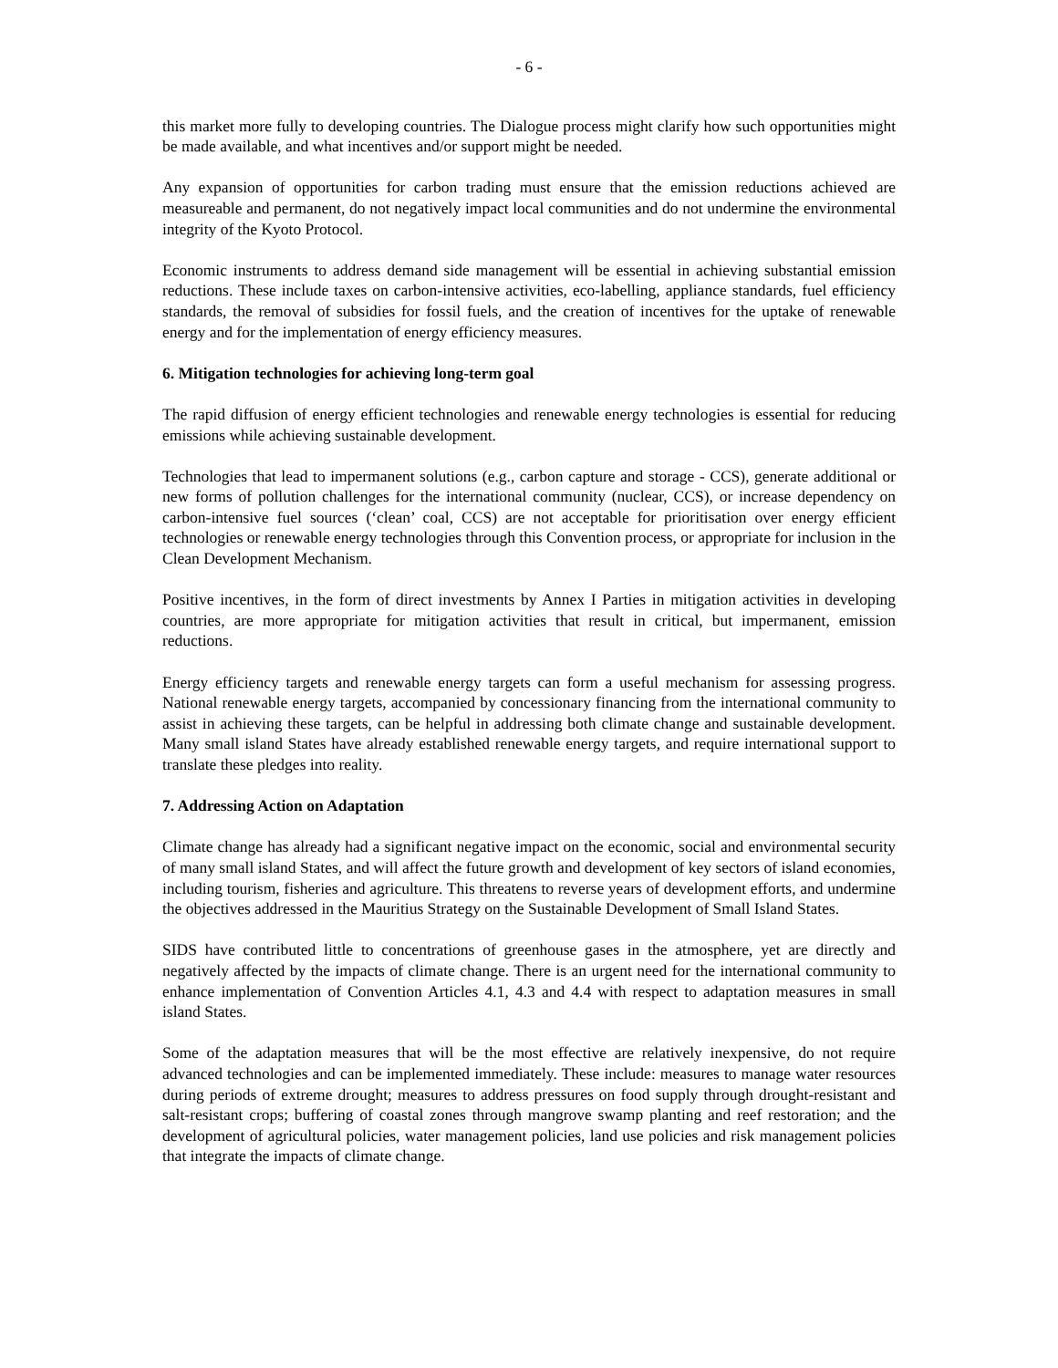- 6 -
this market more fully to developing countries. The Dialogue process might clarify how such opportunities might be made available, and what incentives and/or support might be needed.
Any expansion of opportunities for carbon trading must ensure that the emission reductions achieved are measureable and permanent, do not negatively impact local communities and do not undermine the environmental integrity of the Kyoto Protocol.
Economic instruments to address demand side management will be essential in achieving substantial emission reductions. These include taxes on carbon-intensive activities, eco-labelling, appliance standards, fuel efficiency standards, the removal of subsidies for fossil fuels, and the creation of incentives for the uptake of renewable energy and for the implementation of energy efficiency measures.
6. Mitigation technologies for achieving long-term goal
The rapid diffusion of energy efficient technologies and renewable energy technologies is essential for reducing emissions while achieving sustainable development.
Technologies that lead to impermanent solutions (e.g., carbon capture and storage - CCS), generate additional or new forms of pollution challenges for the international community (nuclear, CCS), or increase dependency on carbon-intensive fuel sources (‘clean’ coal, CCS) are not acceptable for prioritisation over energy efficient technologies or renewable energy technologies through this Convention process, or appropriate for inclusion in the Clean Development Mechanism.
Positive incentives, in the form of direct investments by Annex I Parties in mitigation activities in developing countries, are more appropriate for mitigation activities that result in critical, but impermanent, emission reductions.
Energy efficiency targets and renewable energy targets can form a useful mechanism for assessing progress. National renewable energy targets, accompanied by concessionary financing from the international community to assist in achieving these targets, can be helpful in addressing both climate change and sustainable development. Many small island States have already established renewable energy targets, and require international support to translate these pledges into reality.
7. Addressing Action on Adaptation
Climate change has already had a significant negative impact on the economic, social and environmental security of many small island States, and will affect the future growth and development of key sectors of island economies, including tourism, fisheries and agriculture. This threatens to reverse years of development efforts, and undermine the objectives addressed in the Mauritius Strategy on the Sustainable Development of Small Island States.
SIDS have contributed little to concentrations of greenhouse gases in the atmosphere, yet are directly and negatively affected by the impacts of climate change. There is an urgent need for the international community to enhance implementation of Convention Articles 4.1, 4.3 and 4.4 with respect to adaptation measures in small island States.
Some of the adaptation measures that will be the most effective are relatively inexpensive, do not require advanced technologies and can be implemented immediately. These include: measures to manage water resources during periods of extreme drought; measures to address pressures on food supply through drought-resistant and salt-resistant crops; buffering of coastal zones through mangrove swamp planting and reef restoration; and the development of agricultural policies, water management policies, land use policies and risk management policies that integrate the impacts of climate change.